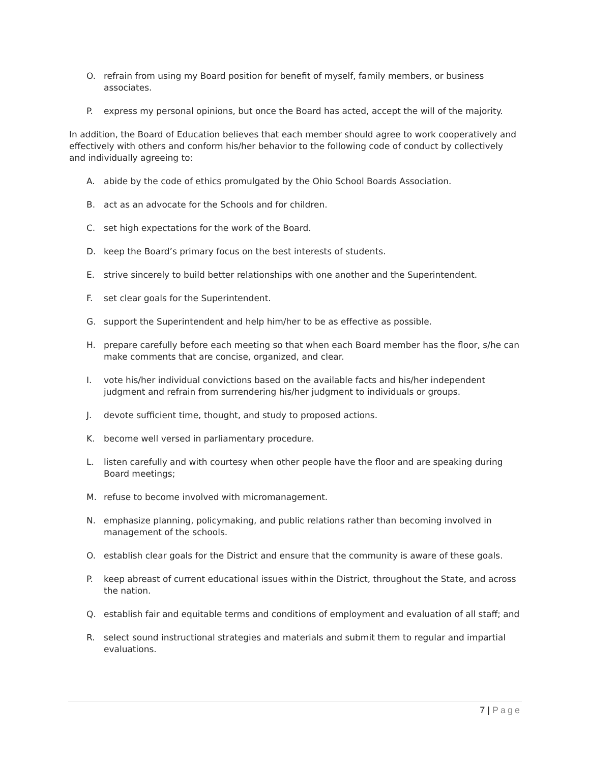O. refrain from using my Board position for benefit of myself, family members, or business associates.
P. express my personal opinions, but once the Board has acted, accept the will of the majority.
In addition, the Board of Education believes that each member should agree to work cooperatively and effectively with others and conform his/her behavior to the following code of conduct by collectively and individually agreeing to:
A. abide by the code of ethics promulgated by the Ohio School Boards Association.
B. act as an advocate for the Schools and for children.
C. set high expectations for the work of the Board.
D. keep the Board’s primary focus on the best interests of students.
E. strive sincerely to build better relationships with one another and the Superintendent.
F. set clear goals for the Superintendent.
G. support the Superintendent and help him/her to be as effective as possible.
H. prepare carefully before each meeting so that when each Board member has the floor, s/he can make comments that are concise, organized, and clear.
I. vote his/her individual convictions based on the available facts and his/her independent judgment and refrain from surrendering his/her judgment to individuals or groups.
J. devote sufficient time, thought, and study to proposed actions.
K. become well versed in parliamentary procedure.
L. listen carefully and with courtesy when other people have the floor and are speaking during Board meetings;
M. refuse to become involved with micromanagement.
N. emphasize planning, policymaking, and public relations rather than becoming involved in management of the schools.
O. establish clear goals for the District and ensure that the community is aware of these goals.
P. keep abreast of current educational issues within the District, throughout the State, and across the nation.
Q. establish fair and equitable terms and conditions of employment and evaluation of all staff; and
R. select sound instructional strategies and materials and submit them to regular and impartial evaluations.
7 | Page